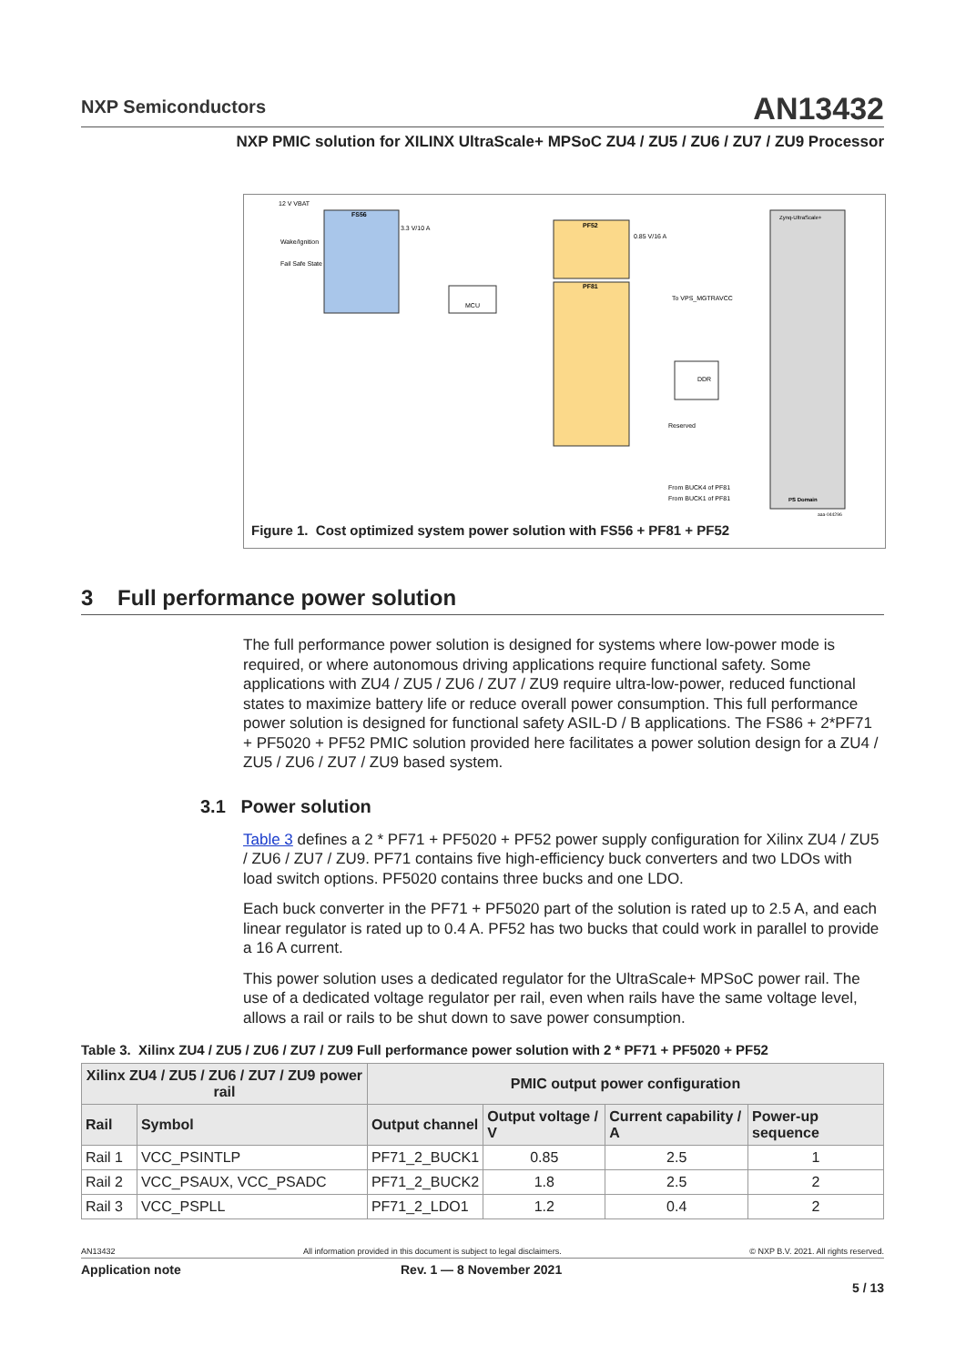NXP Semiconductors
AN13432
NXP PMIC solution for XILINX UltraScale+ MPSoC ZU4 / ZU5 / ZU6 / ZU7 / ZU9 Processor
FS56
MCU
PF52
PF81
DDR
Zynq-UltraScale+
PS Domain
12 V VBAT
Wake/Ignition
Fail Safe State
3.3 V/10 A
0.85 V/16 A
To VPS_MGTRAVCC
Reserved
From BUCK4 of PF81
From BUCK1 of PF81
aaa-044296
Figure 1. Cost optimized system power solution with FS56 + PF81 + PF52
3 Full performance power solution
The full performance power solution is designed for systems where low-power mode is required, or where autonomous driving applications require functional safety. Some applications with ZU4 / ZU5 / ZU6 / ZU7 / ZU9 require ultra-low-power, reduced functional states to maximize battery life or reduce overall power consumption. This full performance power solution is designed for functional safety ASIL-D / B applications. The FS86 + 2*PF71 + PF5020 + PF52 PMIC solution provided here facilitates a power solution design for a ZU4 / ZU5 / ZU6 / ZU7 / ZU9 based system.
3.1 Power solution
Table 3 defines a 2 * PF71 + PF5020 + PF52 power supply configuration for Xilinx ZU4 / ZU5 / ZU6 / ZU7 / ZU9. PF71 contains five high-efficiency buck converters and two LDOs with load switch options. PF5020 contains three bucks and one LDO.
Each buck converter in the PF71 + PF5020 part of the solution is rated up to 2.5 A, and each linear regulator is rated up to 0.4 A. PF52 has two bucks that could work in parallel to provide a 16 A current.
This power solution uses a dedicated regulator for the UltraScale+ MPSoC power rail. The use of a dedicated voltage regulator per rail, even when rails have the same voltage level, allows a rail or rails to be shut down to save power consumption.
Table 3. Xilinx ZU4 / ZU5 / ZU6 / ZU7 / ZU9 Full performance power solution with 2 * PF71 + PF5020 + PF52
| Xilinx ZU4 / ZU5 / ZU6 / ZU7 / ZU9 power rail | | PMIC output power configuration | | | |
| --- | --- | --- | --- | --- | --- |
| Rail | Symbol | Output channel | Output voltage / V | Current capability / A | Power-up sequence |
| Rail 1 | VCC_PSINTLP | PF71_2_BUCK1 | 0.85 | 2.5 | 1 |
| Rail 2 | VCC_PSAUX, VCC_PSADC | PF71_2_BUCK2 | 1.8 | 2.5 | 2 |
| Rail 3 | VCC_PSPLL | PF71_2_LDO1 | 1.2 | 0.4 | 2 |
AN13432 All information provided in this document is subject to legal disclaimers. © NXP B.V. 2021. All rights reserved.
Application note Rev. 1 — 8 November 2021
5 / 13